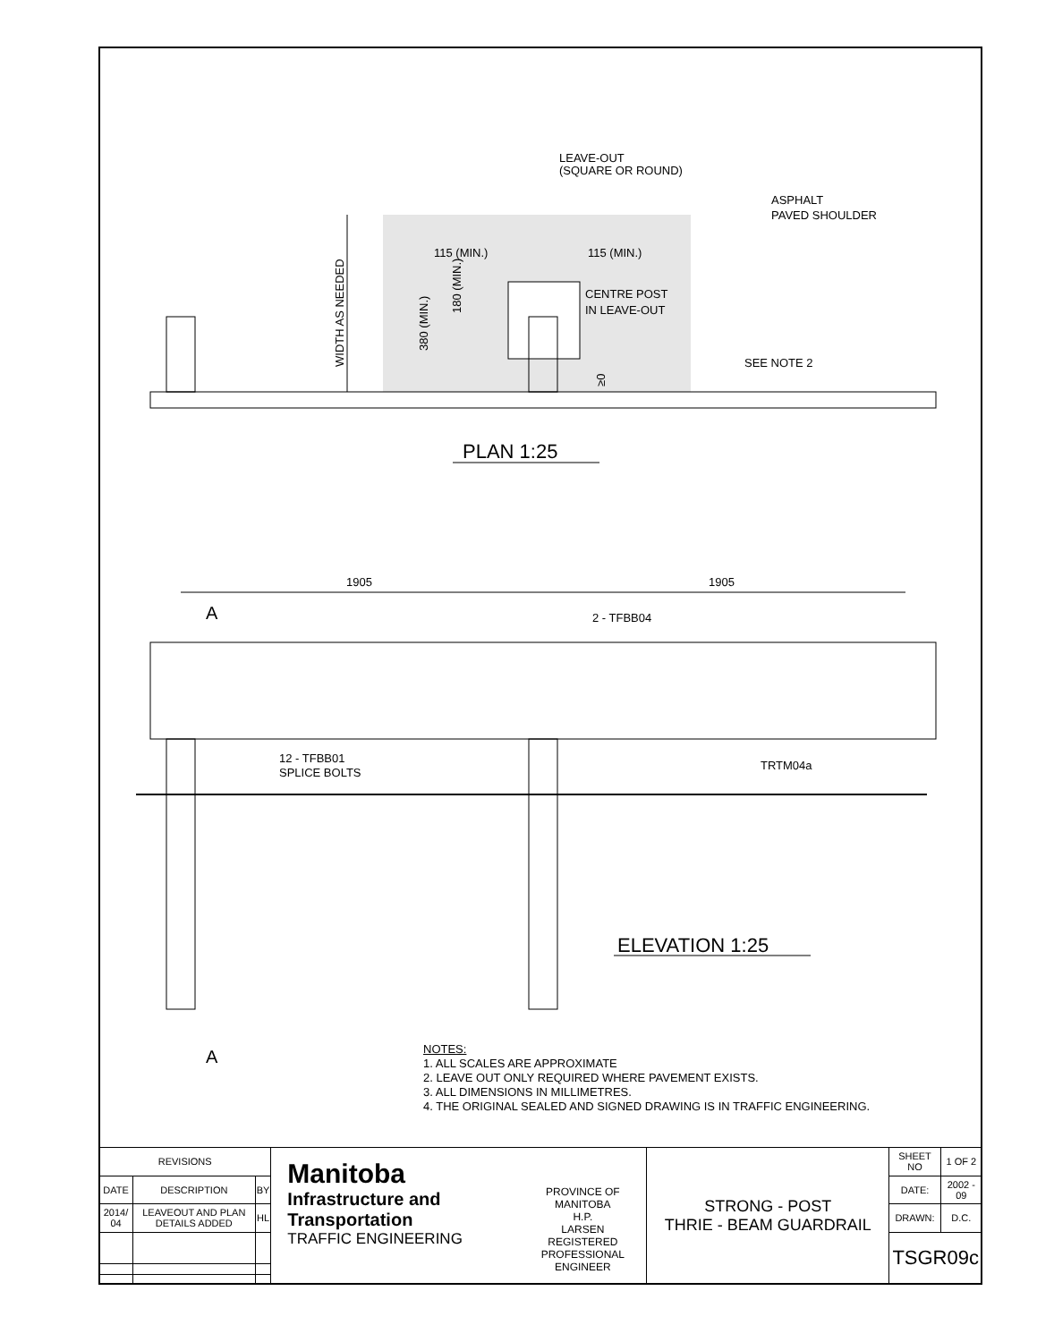LEAVE-OUT
(SQUARE OR ROUND)
ASPHALT
PAVED SHOULDER
115 (MIN.)
115 (MIN.)
CENTRE POST
IN LEAVE-OUT
SEE NOTE 2
WIDTH AS NEEDED
380 (MIN.)
180 (MIN.)
≥0
PLAN 1:25
1905
1905
A
2 - TFBB04
12 - TFBB01
SPLICE BOLTS
TRTM04a
ELEVATION 1:25
A
NOTES:
1. ALL SCALES ARE APPROXIMATE
2. LEAVE OUT ONLY REQUIRED WHERE PAVEMENT EXISTS.
3. ALL DIMENSIONS IN MILLIMETRES.
4. THE ORIGINAL SEALED AND SIGNED DRAWING IS IN TRAFFIC ENGINEERING.
| REVISIONS | | | Manitoba Infrastructure and Transportation TRAFFIC ENGINEERING PROVINCE OF MANITOBA H.P. LARSEN REGISTERED PROFESSIONAL ENGINEER | STRONG - POST THRIE - BEAM GUARDRAIL | SHEET NO | 1 OF 2 |
| DATE | DESCRIPTION | BY | | | DATE: | 2002 - 09 |
| 2014/ 04 | LEAVEOUT AND PLAN DETAILS ADDED | HL | | | DRAWN: | D.C. |
| | | | | | TSGR09c | |